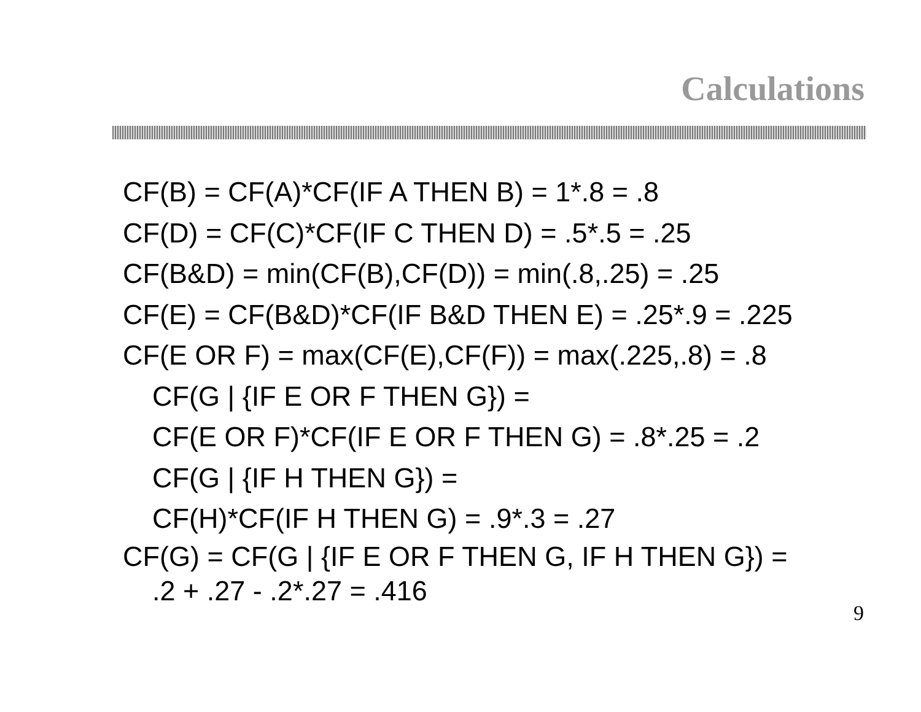Calculations
CF(B) = CF(A)*CF(IF A THEN B) = 1*.8 = .8
CF(D) = CF(C)*CF(IF C THEN D) = .5*.5 = .25
CF(B&D) = min(CF(B),CF(D)) = min(.8,.25) = .25
CF(E) = CF(B&D)*CF(IF B&D THEN E) = .25*.9 = .225
CF(E OR F) = max(CF(E),CF(F)) = max(.225,.8) = .8
CF(G | {IF E OR F THEN G}) =
CF(E OR F)*CF(IF E OR F THEN G) = .8*.25 = .2
CF(G | {IF H THEN G}) =
CF(H)*CF(IF H THEN G) = .9*.3 = .27
CF(G) = CF(G | {IF E OR F THEN G, IF H THEN G}) =
.2 + .27 - .2*.27 = .416
9